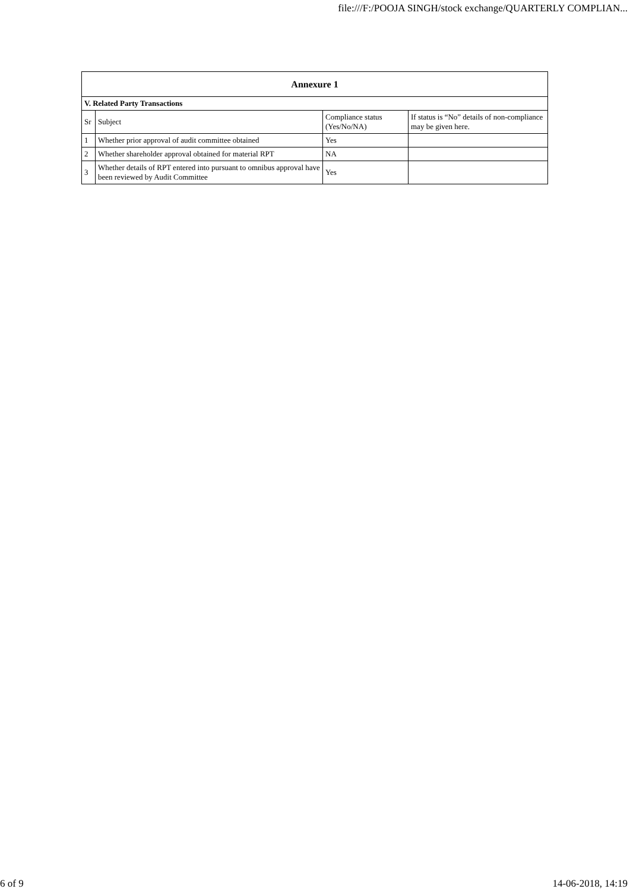file:///F:/POOJA SINGH/stock exchange/QUARTERLY COMPLIAN...
| Annexure 1 | | | |
| --- | --- | --- | --- |
| V. Related Party Transactions | | | |
| Sr | Subject | Compliance status (Yes/No/NA) | If status is “No” details of non-compliance may be given here. |
| 1 | Whether prior approval of audit committee obtained | Yes | |
| 2 | Whether shareholder approval obtained for material RPT | NA | |
| 3 | Whether details of RPT entered into pursuant to omnibus approval have been reviewed by Audit Committee | Yes | |
6 of 9 14-06-2018, 14:19